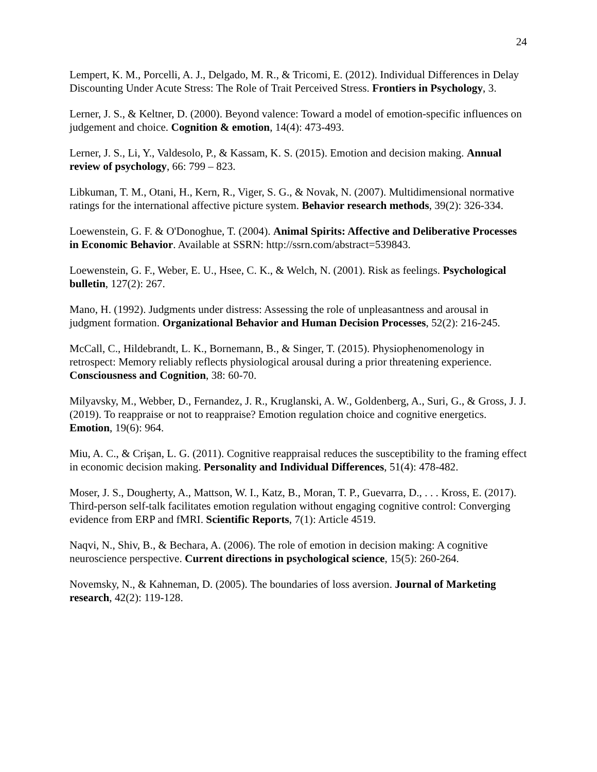24
Lempert, K. M., Porcelli, A. J., Delgado, M. R., & Tricomi, E. (2012). Individual Differences in Delay Discounting Under Acute Stress: The Role of Trait Perceived Stress. Frontiers in Psychology, 3.
Lerner, J. S., & Keltner, D. (2000). Beyond valence: Toward a model of emotion-specific influences on judgement and choice. Cognition & emotion, 14(4): 473-493.
Lerner, J. S., Li, Y., Valdesolo, P., & Kassam, K. S. (2015). Emotion and decision making. Annual review of psychology, 66: 799 – 823.
Libkuman, T. M., Otani, H., Kern, R., Viger, S. G., & Novak, N. (2007). Multidimensional normative ratings for the international affective picture system. Behavior research methods, 39(2): 326-334.
Loewenstein, G. F. & O'Donoghue, T. (2004). Animal Spirits: Affective and Deliberative Processes in Economic Behavior. Available at SSRN: http://ssrn.com/abstract=539843.
Loewenstein, G. F., Weber, E. U., Hsee, C. K., & Welch, N. (2001). Risk as feelings. Psychological bulletin, 127(2): 267.
Mano, H. (1992). Judgments under distress: Assessing the role of unpleasantness and arousal in judgment formation. Organizational Behavior and Human Decision Processes, 52(2): 216-245.
McCall, C., Hildebrandt, L. K., Bornemann, B., & Singer, T. (2015). Physiophenomenology in retrospect: Memory reliably reflects physiological arousal during a prior threatening experience. Consciousness and Cognition, 38: 60-70.
Milyavsky, M., Webber, D., Fernandez, J. R., Kruglanski, A. W., Goldenberg, A., Suri, G., & Gross, J. J. (2019). To reappraise or not to reappraise? Emotion regulation choice and cognitive energetics. Emotion, 19(6): 964.
Miu, A. C., & Crişan, L. G. (2011). Cognitive reappraisal reduces the susceptibility to the framing effect in economic decision making. Personality and Individual Differences, 51(4): 478-482.
Moser, J. S., Dougherty, A., Mattson, W. I., Katz, B., Moran, T. P., Guevarra, D., . . . Kross, E. (2017). Third-person self-talk facilitates emotion regulation without engaging cognitive control: Converging evidence from ERP and fMRI. Scientific Reports, 7(1): Article 4519.
Naqvi, N., Shiv, B., & Bechara, A. (2006). The role of emotion in decision making: A cognitive neuroscience perspective. Current directions in psychological science, 15(5): 260-264.
Novemsky, N., & Kahneman, D. (2005). The boundaries of loss aversion. Journal of Marketing research, 42(2): 119-128.